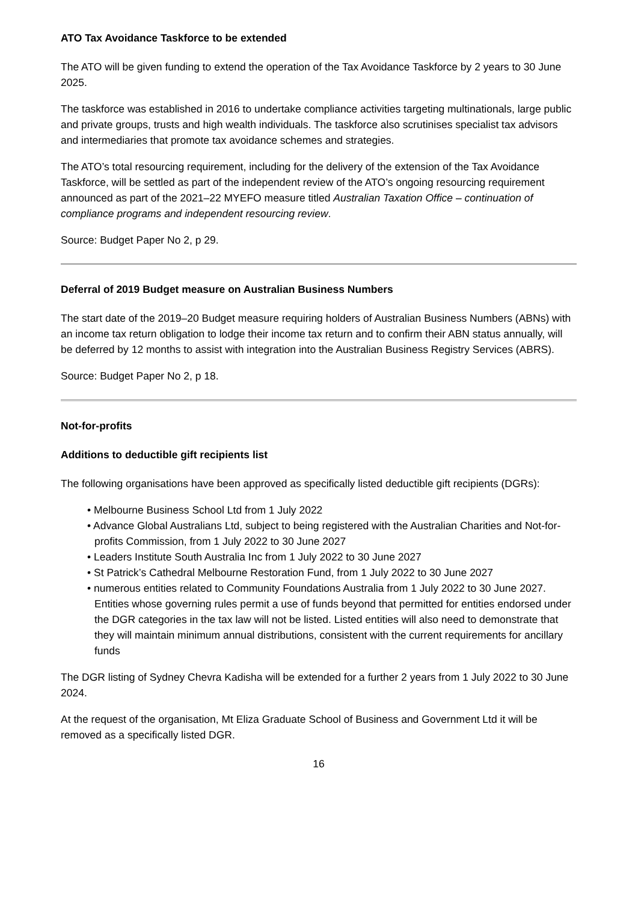ATO Tax Avoidance Taskforce to be extended
The ATO will be given funding to extend the operation of the Tax Avoidance Taskforce by 2 years to 30 June 2025.
The taskforce was established in 2016 to undertake compliance activities targeting multinationals, large public and private groups, trusts and high wealth individuals. The taskforce also scrutinises specialist tax advisors and intermediaries that promote tax avoidance schemes and strategies.
The ATO’s total resourcing requirement, including for the delivery of the extension of the Tax Avoidance Taskforce, will be settled as part of the independent review of the ATO’s ongoing resourcing requirement announced as part of the 2021–22 MYEFO measure titled Australian Taxation Office – continuation of compliance programs and independent resourcing review.
Source: Budget Paper No 2, p 29.
Deferral of 2019 Budget measure on Australian Business Numbers
The start date of the 2019–20 Budget measure requiring holders of Australian Business Numbers (ABNs) with an income tax return obligation to lodge their income tax return and to confirm their ABN status annually, will be deferred by 12 months to assist with integration into the Australian Business Registry Services (ABRS).
Source: Budget Paper No 2, p 18.
Not-for-profits
Additions to deductible gift recipients list
The following organisations have been approved as specifically listed deductible gift recipients (DGRs):
• Melbourne Business School Ltd from 1 July 2022
• Advance Global Australians Ltd, subject to being registered with the Australian Charities and Not-for-profits Commission, from 1 July 2022 to 30 June 2027
• Leaders Institute South Australia Inc from 1 July 2022 to 30 June 2027
• St Patrick’s Cathedral Melbourne Restoration Fund, from 1 July 2022 to 30 June 2027
• numerous entities related to Community Foundations Australia from 1 July 2022 to 30 June 2027. Entities whose governing rules permit a use of funds beyond that permitted for entities endorsed under the DGR categories in the tax law will not be listed. Listed entities will also need to demonstrate that they will maintain minimum annual distributions, consistent with the current requirements for ancillary funds
The DGR listing of Sydney Chevra Kadisha will be extended for a further 2 years from 1 July 2022 to 30 June 2024.
At the request of the organisation, Mt Eliza Graduate School of Business and Government Ltd it will be removed as a specifically listed DGR.
16